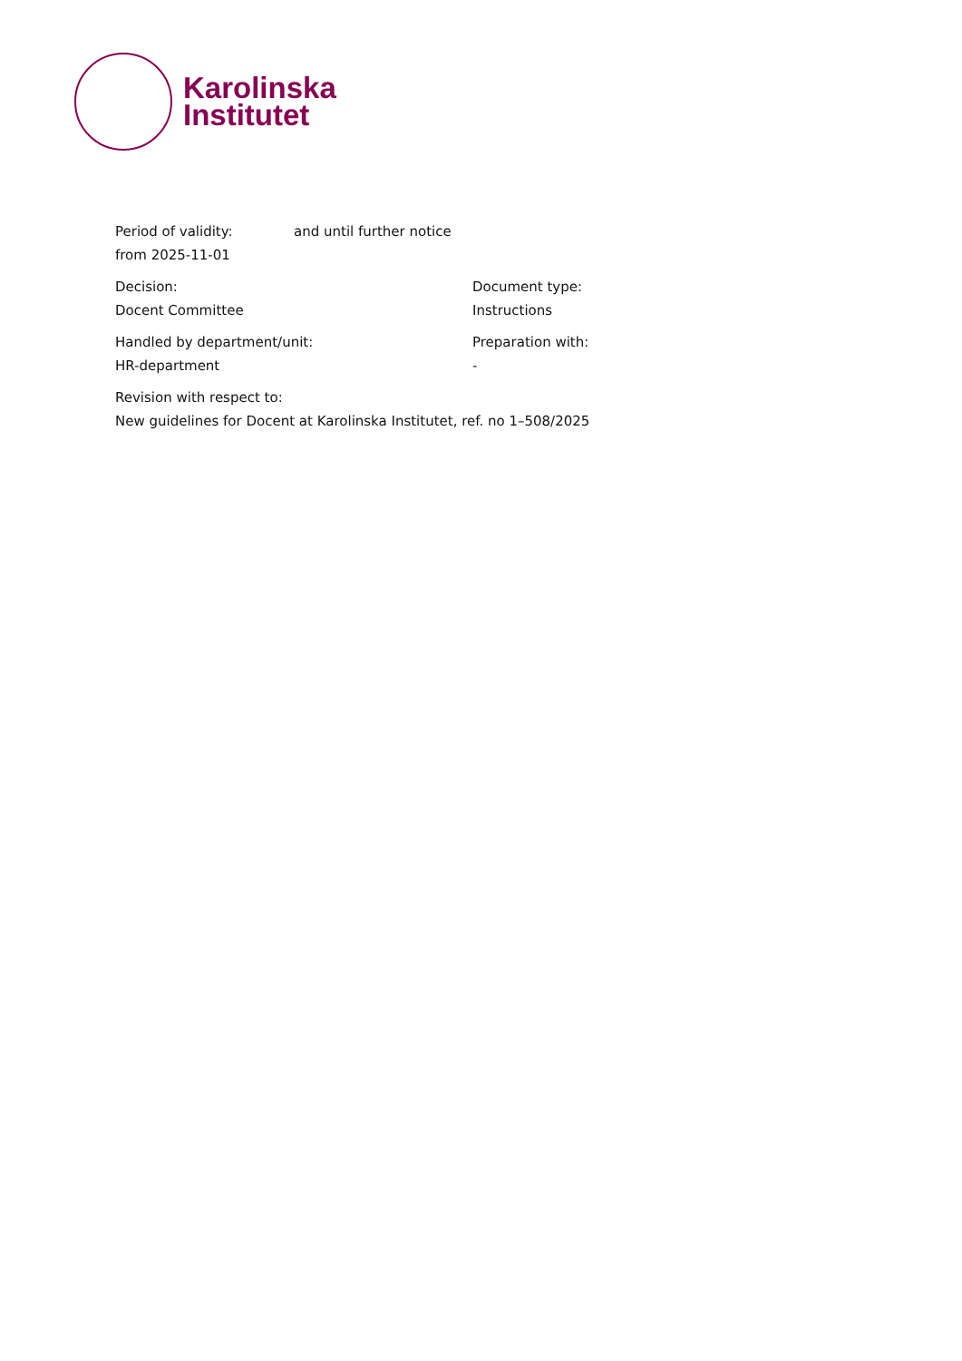Karolinska
Institutet
Period of validity:
from 2025-11-01
and until further notice
Decision:
Docent Committee
Document type:
Instructions
Handled by department/unit:
HR-department
Preparation with:
-
Revision with respect to:
New guidelines for Docent at Karolinska Institutet, ref. no 1–508/2025